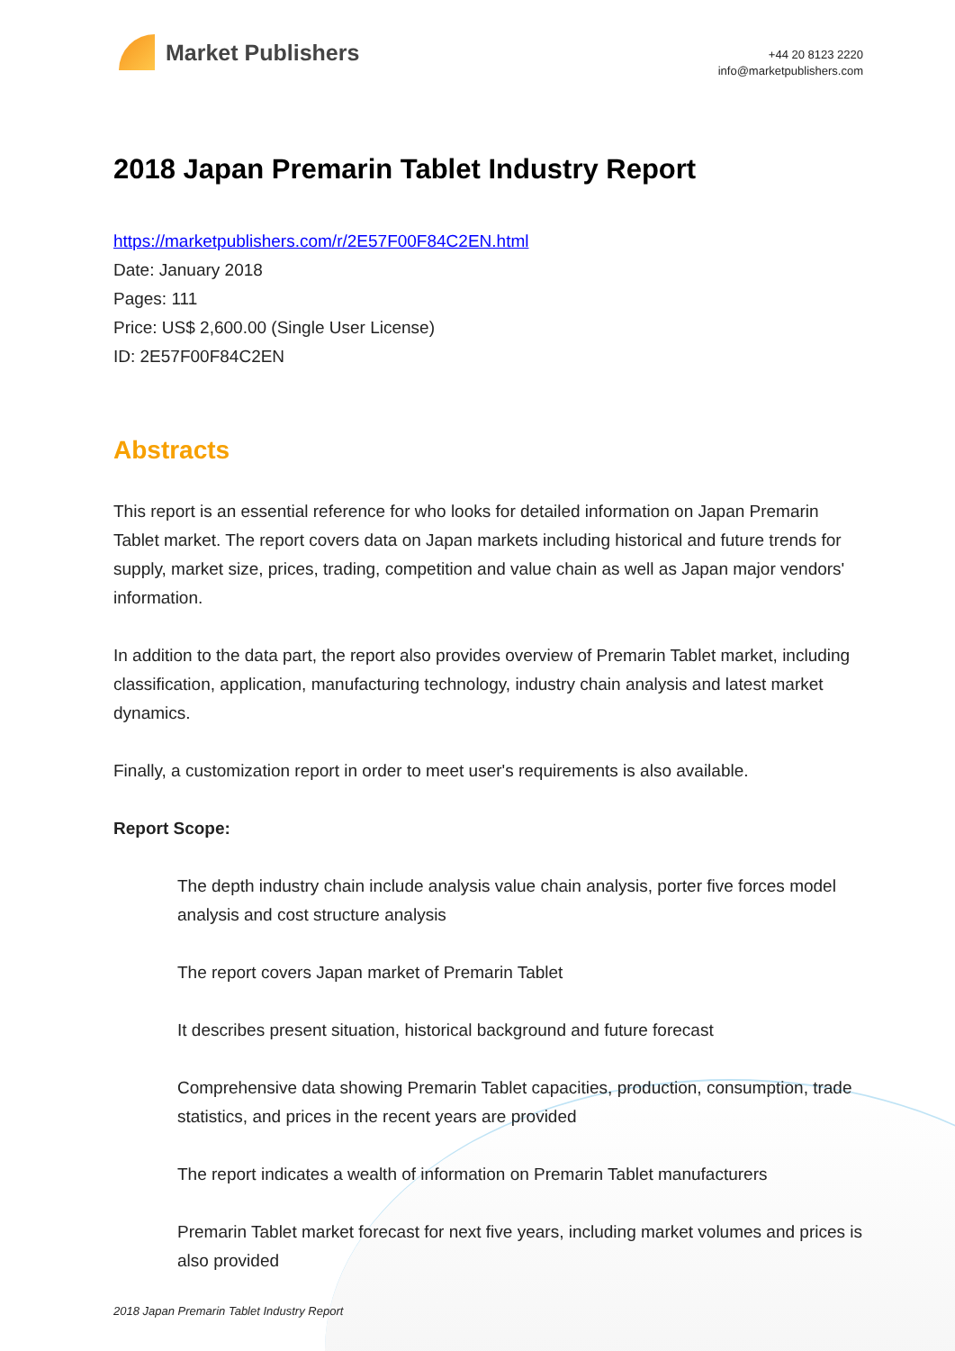Market Publishers
+44 20 8123 2220
info@marketpublishers.com
2018 Japan Premarin Tablet Industry Report
https://marketpublishers.com/r/2E57F00F84C2EN.html
Date: January 2018
Pages: 111
Price: US$ 2,600.00 (Single User License)
ID: 2E57F00F84C2EN
Abstracts
This report is an essential reference for who looks for detailed information on Japan Premarin Tablet market. The report covers data on Japan markets including historical and future trends for supply, market size, prices, trading, competition and value chain as well as Japan major vendors' information.
In addition to the data part, the report also provides overview of Premarin Tablet market, including classification, application, manufacturing technology, industry chain analysis and latest market dynamics.
Finally, a customization report in order to meet user's requirements is also available.
Report Scope:
The depth industry chain include analysis value chain analysis, porter five forces model analysis and cost structure analysis
The report covers Japan market of Premarin Tablet
It describes present situation, historical background and future forecast
Comprehensive data showing Premarin Tablet capacities, production, consumption, trade statistics, and prices in the recent years are provided
The report indicates a wealth of information on Premarin Tablet manufacturers
Premarin Tablet market forecast for next five years, including market volumes and prices is also provided
2018 Japan Premarin Tablet Industry Report